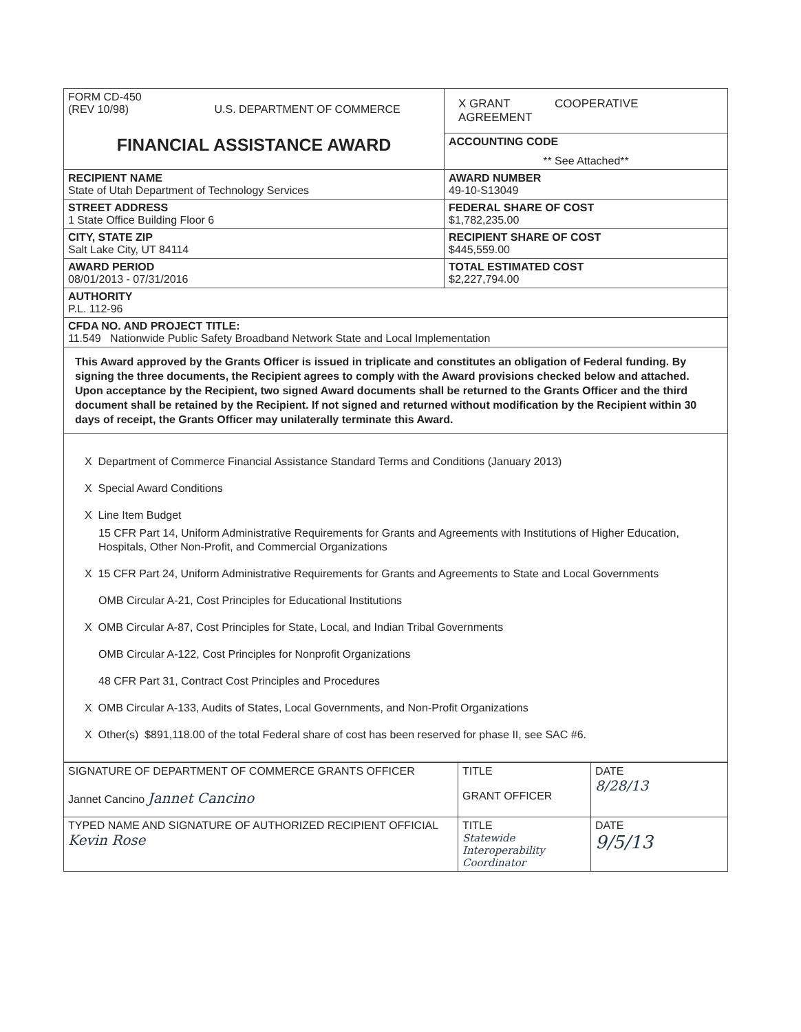| FORM CD-450 (REV 10/98) U.S. DEPARTMENT OF COMMERCE FINANCIAL ASSISTANCE AWARD | X GRANT COOPERATIVE AGREEMENT |
| | ACCOUNTING CODE ** See Attached** |
| RECIPIENT NAME State of Utah Department of Technology Services | AWARD NUMBER 49-10-S13049 |
| STREET ADDRESS 1 State Office Building Floor 6 | FEDERAL SHARE OF COST $1,782,235.00 |
| CITY, STATE ZIP Salt Lake City, UT 84114 | RECIPIENT SHARE OF COST $445,559.00 |
| AWARD PERIOD 08/01/2013 - 07/31/2016 | TOTAL ESTIMATED COST $2,227,794.00 |
| AUTHORITY P.L. 112-96 | |
| CFDA NO. AND PROJECT TITLE: 11.549 Nationwide Public Safety Broadband Network State and Local Implementation | |
| This Award approved by the Grants Officer is issued in triplicate and constitutes an obligation of Federal funding. By signing the three documents, the Recipient agrees to comply with the Award provisions checked below and attached. Upon acceptance by the Recipient, two signed Award documents shall be returned to the Grants Officer and the third document shall be retained by the Recipient. If not signed and returned without modification by the Recipient within 30 days of receipt, the Grants Officer may unilaterally terminate this Award. | |
| X Department of Commerce Financial Assistance Standard Terms and Conditions (January 2013) X Special Award Conditions X Line Item Budget 15 CFR Part 14, Uniform Administrative Requirements for Grants and Agreements with Institutions of Higher Education, Hospitals, Other Non-Profit, and Commercial Organizations X 15 CFR Part 24, Uniform Administrative Requirements for Grants and Agreements to State and Local Governments OMB Circular A-21, Cost Principles for Educational Institutions X OMB Circular A-87, Cost Principles for State, Local, and Indian Tribal Governments OMB Circular A-122, Cost Principles for Nonprofit Organizations 48 CFR Part 31, Contract Cost Principles and Procedures X OMB Circular A-133, Audits of States, Local Governments, and Non-Profit Organizations X Other(s) $891,118.00 of the total Federal share of cost has been reserved for phase II, see SAC #6. | |
| SIGNATURE OF DEPARTMENT OF COMMERCE GRANTS OFFICER Jannet Cancino Jannet Cancino | TITLE GRANT OFFICER | DATE 8/28/13 |
| TYPED NAME AND SIGNATURE OF AUTHORIZED RECIPIENT OFFICIAL Kevin Rose | TITLE Statewide Interoperability Coordinator | DATE 9/5/13 |